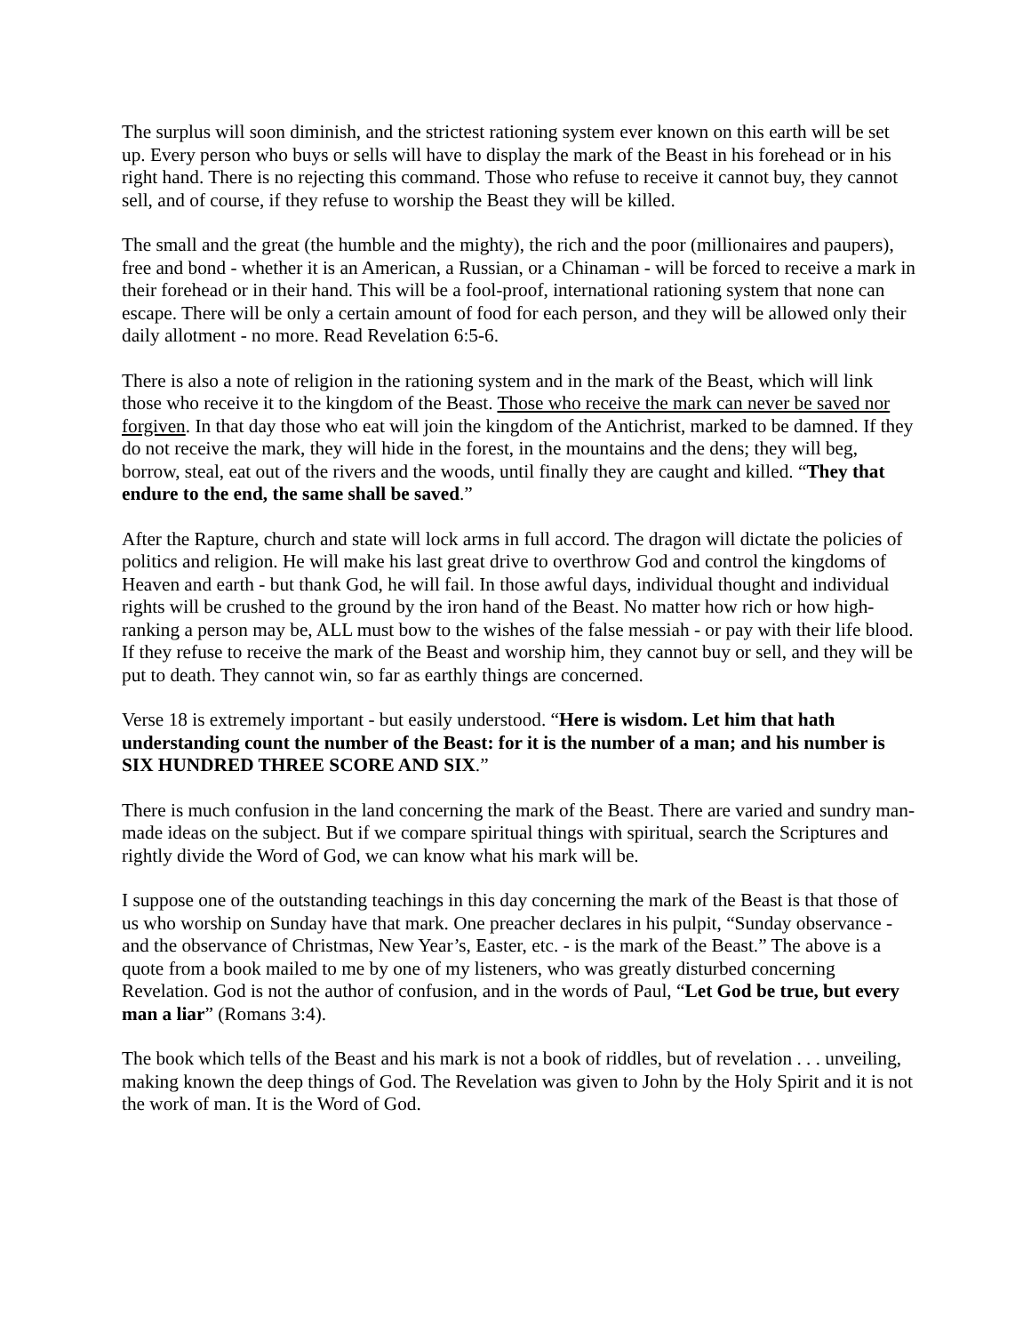The surplus will soon diminish, and the strictest rationing system ever known on this earth will be set up. Every person who buys or sells will have to display the mark of the Beast in his forehead or in his right hand. There is no rejecting this command. Those who refuse to receive it cannot buy, they cannot sell, and of course, if they refuse to worship the Beast they will be killed.
The small and the great (the humble and the mighty), the rich and the poor (millionaires and paupers), free and bond - whether it is an American, a Russian, or a Chinaman - will be forced to receive a mark in their forehead or in their hand. This will be a fool-proof, international rationing system that none can escape. There will be only a certain amount of food for each person, and they will be allowed only their daily allotment - no more. Read Revelation 6:5-6.
There is also a note of religion in the rationing system and in the mark of the Beast, which will link those who receive it to the kingdom of the Beast. Those who receive the mark can never be saved nor forgiven. In that day those who eat will join the kingdom of the Antichrist, marked to be damned. If they do not receive the mark, they will hide in the forest, in the mountains and the dens; they will beg, borrow, steal, eat out of the rivers and the woods, until finally they are caught and killed. “They that endure to the end, the same shall be saved.”
After the Rapture, church and state will lock arms in full accord. The dragon will dictate the policies of politics and religion. He will make his last great drive to overthrow God and control the kingdoms of Heaven and earth - but thank God, he will fail. In those awful days, individual thought and individual rights will be crushed to the ground by the iron hand of the Beast. No matter how rich or how high-ranking a person may be, ALL must bow to the wishes of the false messiah - or pay with their life blood. If they refuse to receive the mark of the Beast and worship him, they cannot buy or sell, and they will be put to death. They cannot win, so far as earthly things are concerned.
Verse 18 is extremely important - but easily understood. “Here is wisdom. Let him that hath understanding count the number of the Beast: for it is the number of a man; and his number is SIX HUNDRED THREE SCORE AND SIX.”
There is much confusion in the land concerning the mark of the Beast. There are varied and sundry man-made ideas on the subject. But if we compare spiritual things with spiritual, search the Scriptures and rightly divide the Word of God, we can know what his mark will be.
I suppose one of the outstanding teachings in this day concerning the mark of the Beast is that those of us who worship on Sunday have that mark. One preacher declares in his pulpit, “Sunday observance - and the observance of Christmas, New Year’s, Easter, etc. - is the mark of the Beast.” The above is a quote from a book mailed to me by one of my listeners, who was greatly disturbed concerning Revelation. God is not the author of confusion, and in the words of Paul, “Let God be true, but every man a liar” (Romans 3:4).
The book which tells of the Beast and his mark is not a book of riddles, but of revelation . . . unveiling, making known the deep things of God. The Revelation was given to John by the Holy Spirit and it is not the work of man. It is the Word of God.